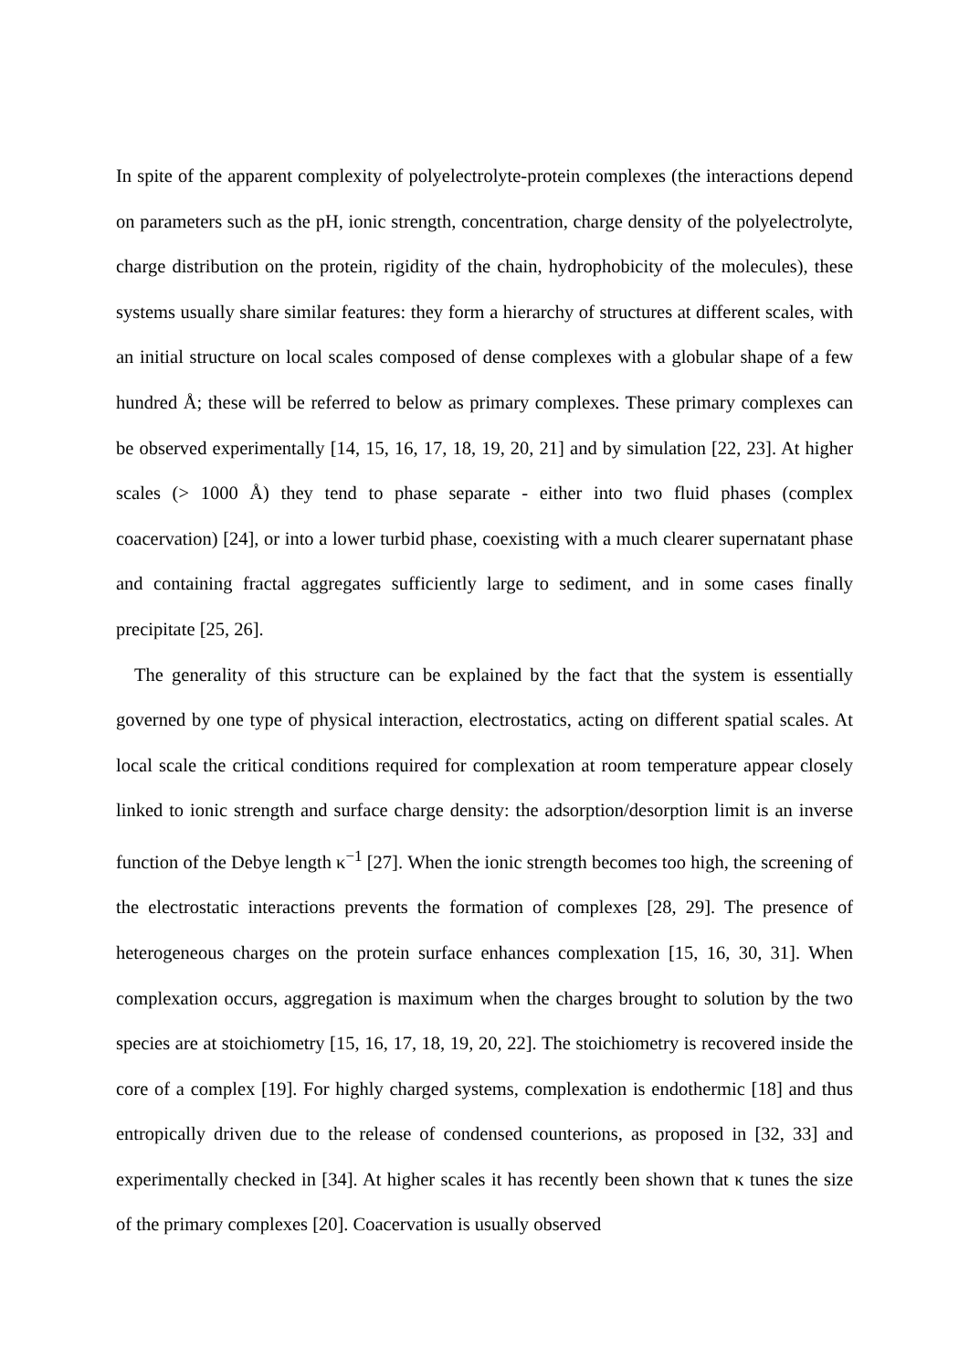In spite of the apparent complexity of polyelectrolyte-protein complexes (the interactions depend on parameters such as the pH, ionic strength, concentration, charge density of the polyelectrolyte, charge distribution on the protein, rigidity of the chain, hydrophobicity of the molecules), these systems usually share similar features: they form a hierarchy of structures at different scales, with an initial structure on local scales composed of dense complexes with a globular shape of a few hundred Å; these will be referred to below as primary complexes. These primary complexes can be observed experimentally [14, 15, 16, 17, 18, 19, 20, 21] and by simulation [22, 23]. At higher scales (> 1000 Å) they tend to phase separate - either into two fluid phases (complex coacervation) [24], or into a lower turbid phase, coexisting with a much clearer supernatant phase and containing fractal aggregates sufficiently large to sediment, and in some cases finally precipitate [25, 26].
The generality of this structure can be explained by the fact that the system is essentially governed by one type of physical interaction, electrostatics, acting on different spatial scales. At local scale the critical conditions required for complexation at room temperature appear closely linked to ionic strength and surface charge density: the adsorption/desorption limit is an inverse function of the Debye length κ<sup>−1</sup> [27]. When the ionic strength becomes too high, the screening of the electrostatic interactions prevents the formation of complexes [28, 29]. The presence of heterogeneous charges on the protein surface enhances complexation [15, 16, 30, 31]. When complexation occurs, aggregation is maximum when the charges brought to solution by the two species are at stoichiometry [15, 16, 17, 18, 19, 20, 22]. The stoichiometry is recovered inside the core of a complex [19]. For highly charged systems, complexation is endothermic [18] and thus entropically driven due to the release of condensed counterions, as proposed in [32, 33] and experimentally checked in [34]. At higher scales it has recently been shown that κ tunes the size of the primary complexes [20]. Coacervation is usually observed